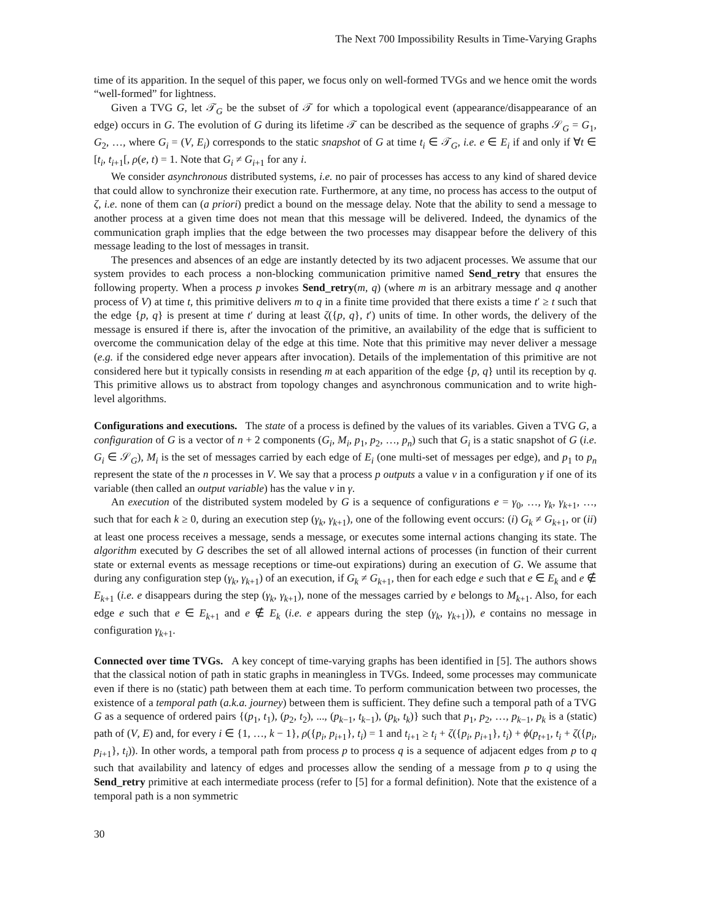The Next 700 Impossibility Results in Time-Varying Graphs
time of its apparition. In the sequel of this paper, we focus only on well-formed TVGs and we hence omit the words “well-formed” for lightness.
Given a TVG G, let 𝒯<sub>G</sub> be the subset of 𝒯 for which a topological event (appearance/disappearance of an edge) occurs in G. The evolution of G during its lifetime 𝒯 can be described as the sequence of graphs 𝒮<sub>G</sub> = G<sub>1</sub>, G<sub>2</sub>, …, where G<sub>i</sub> = (V, E<sub>i</sub>) corresponds to the static snapshot of G at time t<sub>i</sub> ∈ 𝒯<sub>G</sub>, i.e. e ∈ E<sub>i</sub> if and only if ∀t ∈ [t<sub>i</sub>, t<sub>i+1</sub>[, ρ(e, t) = 1. Note that G<sub>i</sub> ≠ G<sub>i+1</sub> for any i.
We consider asynchronous distributed systems, i.e. no pair of processes has access to any kind of shared device that could allow to synchronize their execution rate. Furthermore, at any time, no process has access to the output of ζ, i.e. none of them can (a priori) predict a bound on the message delay. Note that the ability to send a message to another process at a given time does not mean that this message will be delivered. Indeed, the dynamics of the communication graph implies that the edge between the two processes may disappear before the delivery of this message leading to the lost of messages in transit.
The presences and absences of an edge are instantly detected by its two adjacent processes. We assume that our system provides to each process a non-blocking communication primitive named Send_retry that ensures the following property. When a process p invokes Send_retry(m, q) (where m is an arbitrary message and q another process of V) at time t, this primitive delivers m to q in a finite time provided that there exists a time t′ ≥ t such that the edge {p, q} is present at time t′ during at least ζ({p, q}, t′) units of time. In other words, the delivery of the message is ensured if there is, after the invocation of the primitive, an availability of the edge that is sufficient to overcome the communication delay of the edge at this time. Note that this primitive may never deliver a message (e.g. if the considered edge never appears after invocation). Details of the implementation of this primitive are not considered here but it typically consists in resending m at each apparition of the edge {p, q} until its reception by q. This primitive allows us to abstract from topology changes and asynchronous communication and to write high-level algorithms.
Configurations and executions. The state of a process is defined by the values of its variables. Given a TVG G, a configuration of G is a vector of n + 2 components (G<sub>i</sub>, M<sub>i</sub>, p<sub>1</sub>, p<sub>2</sub>, …, p<sub>n</sub>) such that G<sub>i</sub> is a static snapshot of G (i.e. G<sub>i</sub> ∈ 𝒮<sub>G</sub>), M<sub>i</sub> is the set of messages carried by each edge of E<sub>i</sub> (one multi-set of messages per edge), and p<sub>1</sub> to p<sub>n</sub> represent the state of the n processes in V. We say that a process p outputs a value v in a configuration γ if one of its variable (then called an output variable) has the value v in γ.
An execution of the distributed system modeled by G is a sequence of configurations e = γ<sub>0</sub>, …, γ<sub>k</sub>, γ<sub>k+1</sub>, …, such that for each k ≥ 0, during an execution step (γ<sub>k</sub>, γ<sub>k+1</sub>), one of the following event occurs: (i) G<sub>k</sub> ≠ G<sub>k+1</sub>, or (ii) at least one process receives a message, sends a message, or executes some internal actions changing its state. The algorithm executed by G describes the set of all allowed internal actions of processes (in function of their current state or external events as message receptions or time-out expirations) during an execution of G. We assume that during any configuration step (γ<sub>k</sub>, γ<sub>k+1</sub>) of an execution, if G<sub>k</sub> ≠ G<sub>k+1</sub>, then for each edge e such that e ∈ E<sub>k</sub> and e ∉ E<sub>k+1</sub> (i.e. e disappears during the step (γ<sub>k</sub>, γ<sub>k+1</sub>), none of the messages carried by e belongs to M<sub>k+1</sub>. Also, for each edge e such that e ∈ E<sub>k+1</sub> and e ∉ E<sub>k</sub> (i.e. e appears during the step (γ<sub>k</sub>, γ<sub>k+1</sub>)), e contains no message in configuration γ<sub>k+1</sub>.
Connected over time TVGs. A key concept of time-varying graphs has been identified in [5]. The authors shows that the classical notion of path in static graphs in meaningless in TVGs. Indeed, some processes may communicate even if there is no (static) path between them at each time. To perform communication between two processes, the existence of a temporal path (a.k.a. journey) between them is sufficient. They define such a temporal path of a TVG G as a sequence of ordered pairs {(p<sub>1</sub>, t<sub>1</sub>), (p<sub>2</sub>, t<sub>2</sub>), ..., (p<sub>k−1</sub>, t<sub>k−1</sub>), (p<sub>k</sub>, t<sub>k</sub>)} such that p<sub>1</sub>, p<sub>2</sub>, …, p<sub>k−1</sub>, p<sub>k</sub> is a (static) path of (V, E) and, for every i ∈ {1, …, k − 1}, ρ({p<sub>i</sub>, p<sub>i+1</sub>}, t<sub>i</sub>) = 1 and t<sub>i+1</sub> ≥ t<sub>i</sub> + ζ({p<sub>i</sub>, p<sub>i+1</sub>}, t<sub>i</sub>) + ϕ(p<sub>t+1</sub>, t<sub>i</sub> + ζ({p<sub>i</sub>, p<sub>i+1</sub>}, t<sub>i</sub>)). In other words, a temporal path from process p to process q is a sequence of adjacent edges from p to q such that availability and latency of edges and processes allow the sending of a message from p to q using the Send_retry primitive at each intermediate process (refer to [5] for a formal definition). Note that the existence of a temporal path is a non symmetric
30